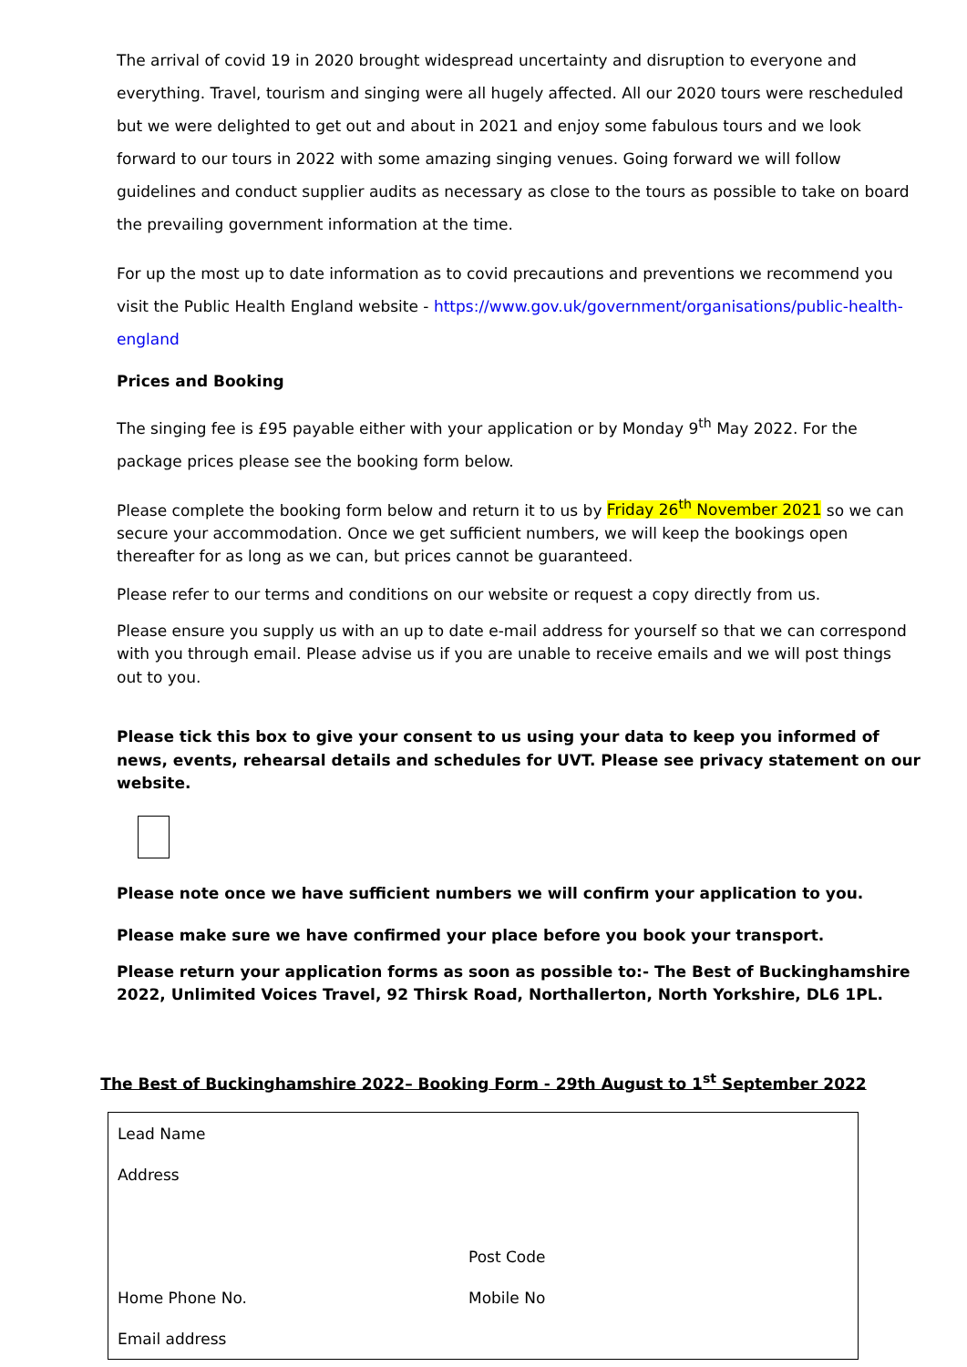The arrival of covid 19 in 2020 brought widespread uncertainty and disruption to everyone and everything. Travel, tourism and singing were all hugely affected. All our 2020 tours were rescheduled but we were delighted to get out and about in 2021 and enjoy some fabulous tours and we look forward to our tours in 2022 with some amazing singing venues. Going forward we will follow guidelines and conduct supplier audits as necessary as close to the tours as possible to take on board the prevailing government information at the time.
For up the most up to date information as to covid precautions and preventions we recommend you visit the Public Health England website - https://www.gov.uk/government/organisations/public-health-england
Prices and Booking
The singing fee is £95 payable either with your application or by Monday 9<sup>th</sup> May 2022. For the package prices please see the booking form below.
Please complete the booking form below and return it to us by Friday 26<sup>th</sup> November 2021 so we can secure your accommodation. Once we get sufficient numbers, we will keep the bookings open thereafter for as long as we can, but prices cannot be guaranteed.
Please refer to our terms and conditions on our website or request a copy directly from us.
Please ensure you supply us with an up to date e-mail address for yourself so that we can correspond with you through email. Please advise us if you are unable to receive emails and we will post things out to you.
Please tick this box to give your consent to us using your data to keep you informed of news, events, rehearsal details and schedules for UVT. Please see privacy statement on our website.
Please note once we have sufficient numbers we will confirm your application to you.
Please make sure we have confirmed your place before you book your transport.
Please return your application forms as soon as possible to:- The Best of Buckinghamshire 2022, Unlimited Voices Travel, 92 Thirsk Road, Northallerton, North Yorkshire, DL6 1PL.
The Best of Buckinghamshire 2022– Booking Form - 29th August to 1<sup>st</sup> September 2022
Lead Name
Address
Post Code
Home Phone No. Mobile No
Email address